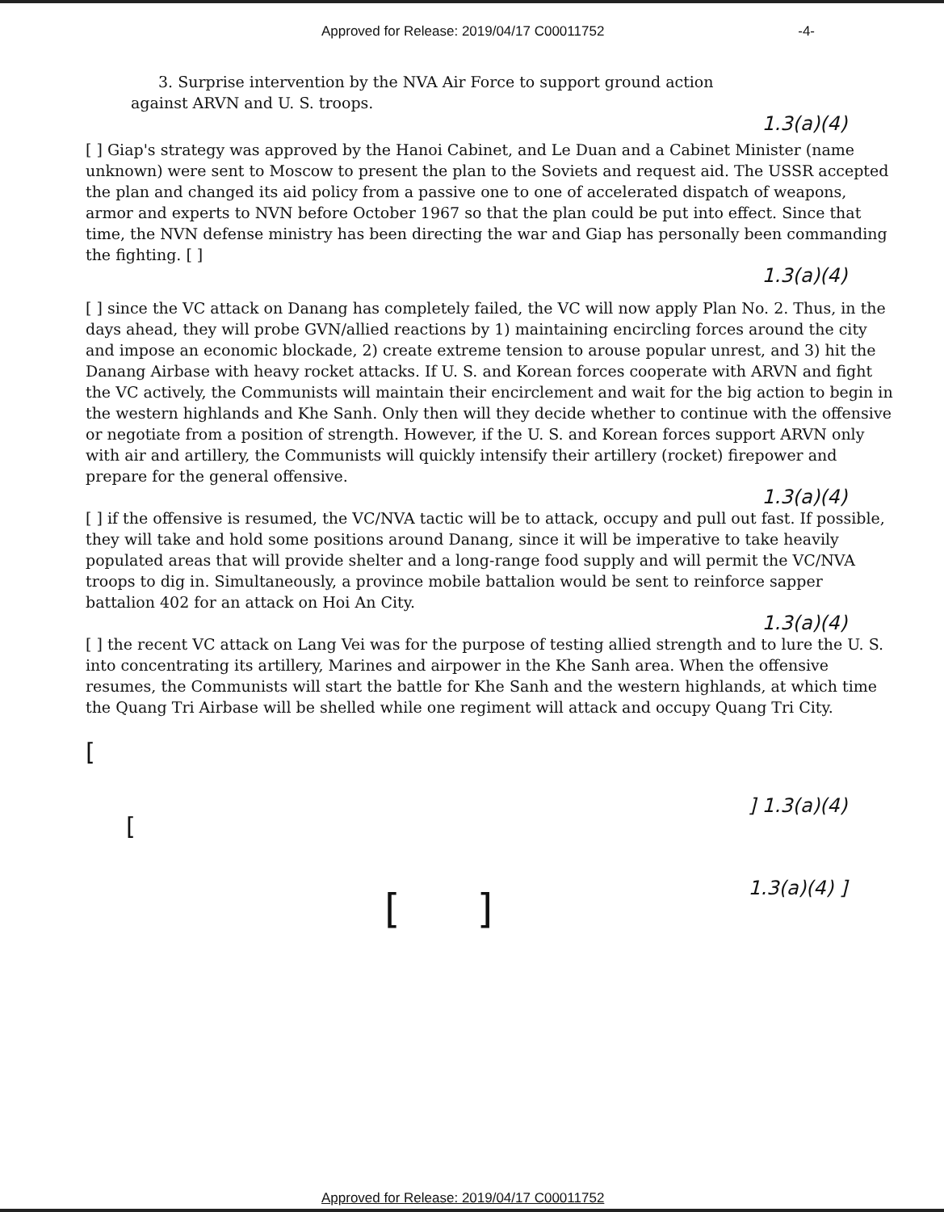Approved for Release: 2019/04/17 C00011752 -4-
3. Surprise intervention by the NVA Air Force to support ground action
against ARVN and U. S. troops.
1.3(a)(4)
[ ] Giap's strategy was approved by the Hanoi Cabinet, and Le Duan and a Cabinet Minister (name unknown) were sent to Moscow to present the plan to the Soviets and request aid. The USSR accepted the plan and changed its aid policy from a passive one to one of accelerated dispatch of weapons, armor and experts to NVN before October 1967 so that the plan could be put into effect. Since that time, the NVN defense ministry has been directing the war and Giap has personally been commanding the fighting. [ ]
1.3(a)(4)
[ ] since the VC attack on Danang has completely failed, the VC will now apply Plan No. 2. Thus, in the days ahead, they will probe GVN/allied reactions by 1) maintaining encircling forces around the city and impose an economic blockade, 2) create extreme tension to arouse popular unrest, and 3) hit the Danang Airbase with heavy rocket attacks. If U. S. and Korean forces cooperate with ARVN and fight the VC actively, the Communists will maintain their encirclement and wait for the big action to begin in the western highlands and Khe Sanh. Only then will they decide whether to continue with the offensive or negotiate from a position of strength. However, if the U. S. and Korean forces support ARVN only with air and artillery, the Communists will quickly intensify their artillery (rocket) firepower and prepare for the general offensive.
1.3(a)(4)
[ ] if the offensive is resumed, the VC/NVA tactic will be to attack, occupy and pull out fast. If possible, they will take and hold some positions around Danang, since it will be imperative to take heavily populated areas that will provide shelter and a long-range food supply and will permit the VC/NVA troops to dig in. Simultaneously, a province mobile battalion would be sent to reinforce sapper battalion 402 for an attack on Hoi An City.
1.3(a)(4)
[ ] the recent VC attack on Lang Vei was for the purpose of testing allied strength and to lure the U. S. into concentrating its artillery, Marines and airpower in the Khe Sanh area. When the offensive resumes, the Communists will start the battle for Khe Sanh and the western highlands, at which time the Quang Tri Airbase will be shelled while one regiment will attack and occupy Quang Tri City.
[
] 1.3(a)(4)
[
1.3(a)(4) ]
[ ]
Approved for Release: 2019/04/17 C00011752